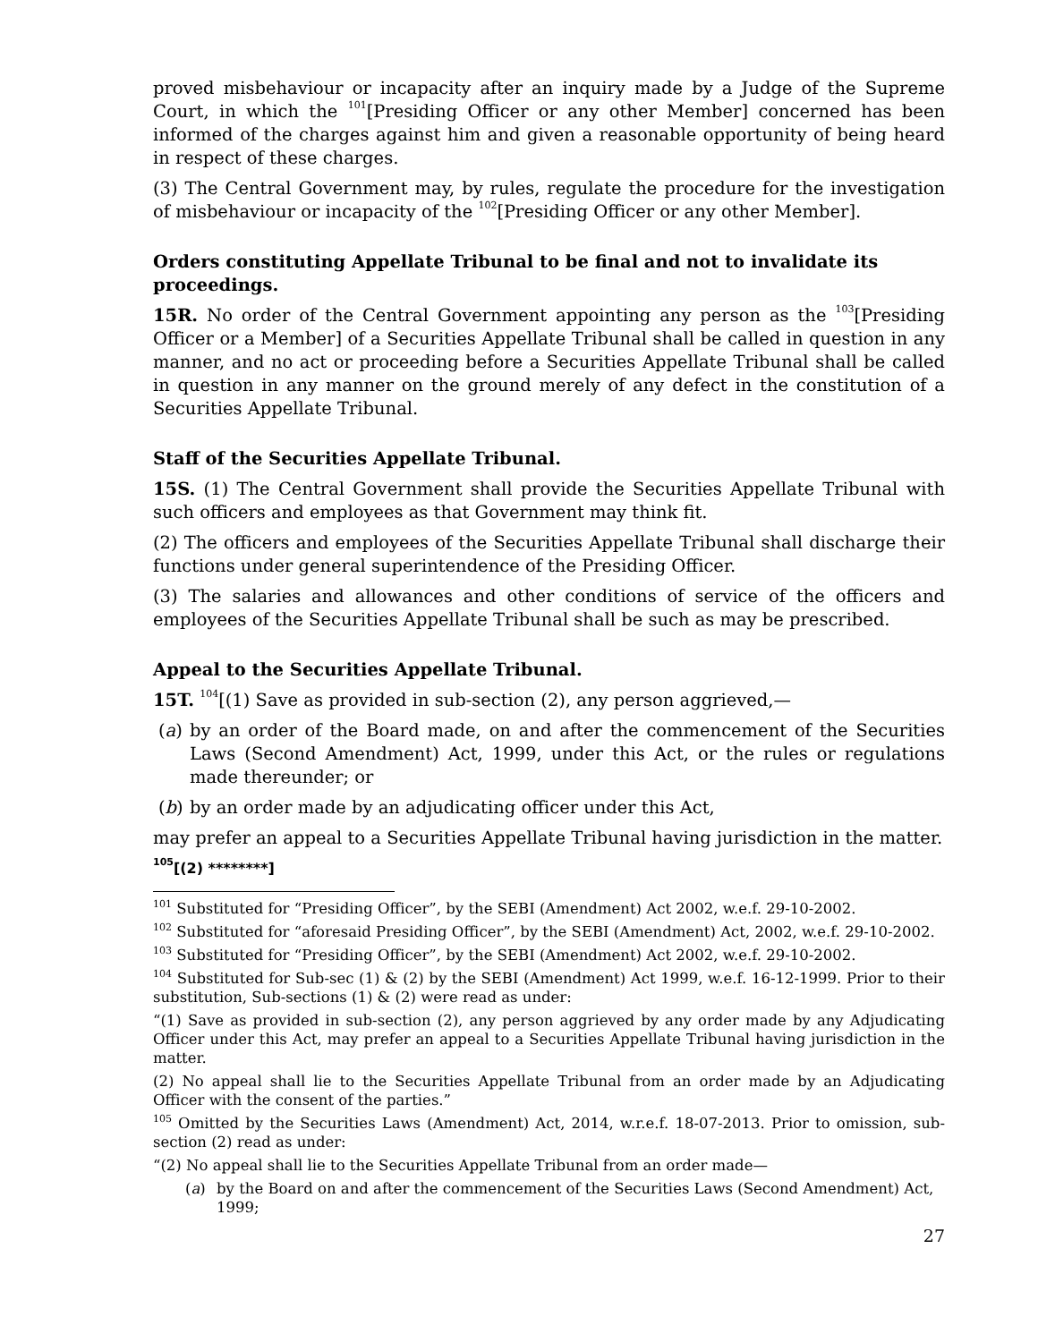proved misbehaviour or incapacity after an inquiry made by a Judge of the Supreme Court, in which the <sup>101</sup>[Presiding Officer or any other Member] concerned has been informed of the charges against him and given a reasonable opportunity of being heard in respect of these charges.
(3) The Central Government may, by rules, regulate the procedure for the investigation of misbehaviour or incapacity of the <sup>102</sup>[Presiding Officer or any other Member].
Orders constituting Appellate Tribunal to be final and not to invalidate its proceedings.
15R. No order of the Central Government appointing any person as the <sup>103</sup>[Presiding Officer or a Member] of a Securities Appellate Tribunal shall be called in question in any manner, and no act or proceeding before a Securities Appellate Tribunal shall be called in question in any manner on the ground merely of any defect in the constitution of a Securities Appellate Tribunal.
Staff of the Securities Appellate Tribunal.
15S. (1) The Central Government shall provide the Securities Appellate Tribunal with such officers and employees as that Government may think fit.
(2) The officers and employees of the Securities Appellate Tribunal shall discharge their functions under general superintendence of the Presiding Officer.
(3) The salaries and allowances and other conditions of service of the officers and employees of the Securities Appellate Tribunal shall be such as may be prescribed.
Appeal to the Securities Appellate Tribunal.
15T. <sup>104</sup>[(1) Save as provided in sub-section (2), any person aggrieved,—
(a) by an order of the Board made, on and after the commencement of the Securities Laws (Second Amendment) Act, 1999, under this Act, or the rules or regulations made thereunder; or
(b) by an order made by an adjudicating officer under this Act,
may prefer an appeal to a Securities Appellate Tribunal having jurisdiction in the matter.
<sup>105</sup> [(2) ********]
<sup>101</sup> Substituted for “Presiding Officer”, by the SEBI (Amendment) Act 2002, w.e.f. 29-10-2002.
<sup>102</sup> Substituted for “aforesaid Presiding Officer”, by the SEBI (Amendment) Act, 2002, w.e.f. 29-10-2002.
<sup>103</sup> Substituted for “Presiding Officer”, by the SEBI (Amendment) Act 2002, w.e.f. 29-10-2002.
<sup>104</sup> Substituted for Sub-sec (1) & (2) by the SEBI (Amendment) Act 1999, w.e.f. 16-12-1999. Prior to their substitution, Sub-sections (1) & (2) were read as under:
“(1) Save as provided in sub-section (2), any person aggrieved by any order made by any Adjudicating Officer under this Act, may prefer an appeal to a Securities Appellate Tribunal having jurisdiction in the matter.
(2) No appeal shall lie to the Securities Appellate Tribunal from an order made by an Adjudicating Officer with the consent of the parties.”
<sup>105</sup> Omitted by the Securities Laws (Amendment) Act, 2014, w.r.e.f. 18-07-2013. Prior to omission, sub-section (2) read as under:
“(2) No appeal shall lie to the Securities Appellate Tribunal from an order made—
(a) by the Board on and after the commencement of the Securities Laws (Second Amendment) Act, 1999;
27